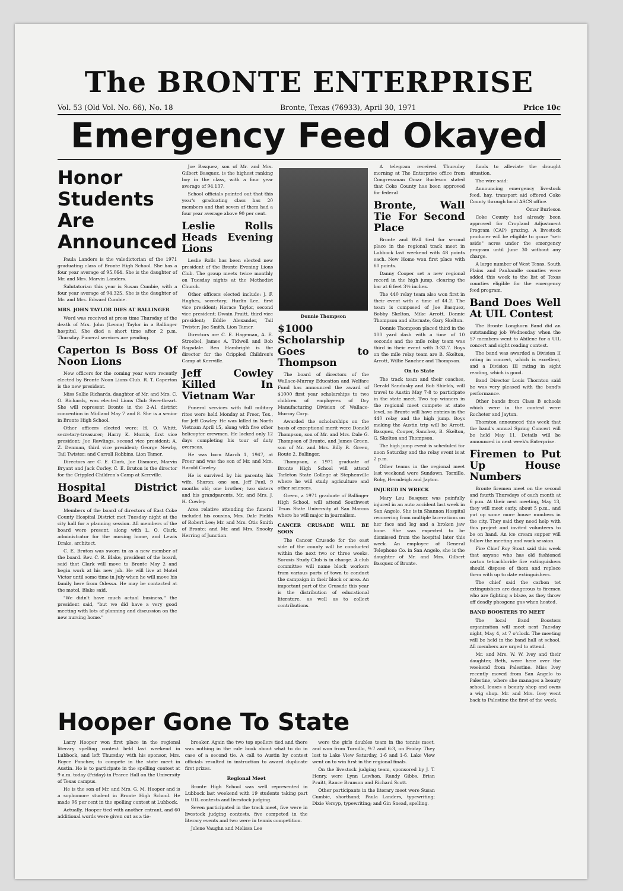The BRONTE ENTERPRISE
Vol. 53 (Old Vol. No. 66), No. 18 Bronte, Texas (76933), April 30, 1971 Price 10c
Emergency Feed Okayed
Honor Students Are Announced
Paula Landers is the valedictorian of the 1971 graduating class of Bronte High School. She has a four year average of 95.064. She is the daughter of Mr. and Mrs. Marvin Landers.
Salutatorian this year is Susan Cumbie, with a four year average of 94.325. She is the daughter of Mr. and Mrs. Edward Cumbie.
MRS. JOHN TAYLOR DIES AT BALLINGER
Word was received at press time Thursday of the death of Mrs. John (Leona) Taylor in a Ballinger hospital. She died a short time after 2 p.m. Thursday. Funeral services are pending.
Caperton Is Boss Of Noon Lions
New officers for the coming year were recently elected by Bronte Noon Lions Club. R. T. Caperton is the new president.
Miss Sallie Richards, daughter of Mr. and Mrs. C. O. Richards, was elected Lions Club Sweetheart. She will represent Bronte in the 2-A1 district convention in Midland May 7 and 8. She is a senior in Bronte High School.
Other officers elected were: H. O. Whitt, secretary-treasurer; Harry K. Morris, first vice president; Joe Rawlings, second vice president; A. Z. Denman, third vice president; George Newby, Tail Twister; and Carroll Robbins, Lion Tamer.
Directors are C. E. Clark, Joe Dismore, Marvin Bryant and Jack Corley. C. E. Bruton is the director for the Crippled Children's Camp at Kerrville.
Hospital District Board Meets
Members of the board of directors of East Coke County Hospital District met Tuesday night at the city hall for a planning session. All members of the board were present, along with L. O. Clark, administrator for the nursing home, and Lewis Drake, architect.
C. E. Bruton was sworn in as a new member of the board. Rev. C. R. Blake, president of the board, said that Clark will move to Bronte May 2 and begin work at his new job. He will live at Motel Victor until some time in July when he will move his family here from Odessa. He may be contacted at the motel, Blake said.
"We didn't have much actual business," the president said, "but we did have a very good meeting with lots of planning and discussion on the new nursing home."
Joe Basquez, son of Mr. and Mrs. Gilbert Basquez, is the highest ranking boy in the class, with a four year average of 94.137.
School officials pointed out that this year's graduating class has 20 members and that seven of them had a four year average above 90 per cent.
Leslie Rolls Heads Evening Lions
Leslie Rolls has been elected new president of the Bronte Evening Lions Club. The group meets twice monthly on Tuesday nights at the Methodist Church.
Other officers elected include: J. F. Hughes, secretary; Hurlin Lee, first vice president; Horace Taylor, second vice president; Dwain Pruitt, third vice president; Eddie Alexander, Tail Twister; Joe Smith, Lion Tamer.
Directors are C. E. Hageman, A. E. Stroebel, James A. Tidwell and Bob Ragsdale. Ben Hambright is the director for the Crippled Children's Camp at Kerrville.
Jeff Cowley Killed In Vietnam War
Funeral services with full military rites were held Monday at Freer, Tex., for Jeff Cowley. He was killed in North Vietnam April 15, along with five other helicopter crewmen. He lacked only 12 days completing his tour of duty overseas.
He was born March 1, 1947, at Freer and was the son of Mr. and Mrs. Harold Cowley.
He is survived by his parents; his wife, Sharon; one son, Jeff Paul, 9 months old; one brother; two sisters and his grandparents, Mr. and Mrs. J. H. Cowley.
Area relative attending the funeral included his cousins, Mrs. Dale Fields of Robert Lee; Mr. and Mrs. Otis Smith of Bronte; and Mr. and Mrs. Snooky Herring of Junction.
Donnie Thompson
$1000 Scholarship Goes to Thompson
The board of directors of the Wallace-Murray Education and Welfare Fund has announced the award of $1000 first year scholarships to two children of employees of Dry Manufacturing Division of Wallace-Murray Corp.
Awarded the scholarships on the basis of exceptional merit were Donald Thompson, son of Mr. and Mrs. Dale G. Thompson of Bronte, and James Green, son of Mr. and Mrs. Billy R. Green, Route 2, Ballinger.
Thompson, a 1971 graduate of Bronte High School will attend Tarleton State College at Stephenville where he will study agriculture and other sciences.
Green, a 1971 graduate of Ballinger High School, will attend Southwest Texas State University at San Marcos where he will major in journalism.
CANCER CRUSADE WILL BE SOON
The Cancer Crusade for the east side of the county will be conducted within the next two or three weeks. Sorosis Study Club is in charge. A club committee will name block workers from various parts of town to conduct the campaign in their block or area. An important part of the Crusade this year is the distribution of educational literature, as well as to collect contributions.
A telegram received Thursday morning at The Enterprise office from Congressman Omar Burleson stated that Coke County has been approved for federal
Bronte, Wall Tie For Second Place
Bronte and Wall tied for second place in the regional track meet in Lubbock last weekend with 48 points each. New Home won first place with 60 points.
Danny Cooper set a new regional record in the high jump, clearing the bar at 6 feet 3½ inches.
The 440 relay team also won first in their event with a time of 44.2. The team is composed of Joe Basquez, Bobby Skelton, Mike Arrott, Donnie Thompson and alternate, Gary Skelton.
Donnie Thompson placed third in the 100 yard dash with a time of 10 seconds and the mile relay team was third in their event with 3:32.7. Boys on the mile relay team are B. Skelton, Arrott, Willie Sanchez and Thompson.
On to State
The track team and their coaches, Gerald Sandusky and Bob Shields, will travel to Austin May 7-8 to participate in the state meet. Two top winners in the regional meet compete at state level, so Bronte will have entries in the 440 relay and the high jump. Boys making the Austin trip will be Arrott, Basquez, Cooper, Sanchez, B. Skelton, G. Skelton and Thompson.
The high jump event is scheduled for noon Saturday and the relay event is at 2 p.m.
Other teams in the regional meet last weekend were Sundown, Tornillo, Roby, Hermleigh and Jayton.
INJURED IN WRECK
Mary Lou Basquez was painfully injured in an auto accident last week in San Angelo. She is in Shannon Hospital recovering from multiple lacerations on her face and leg and a broken jaw bone. She was expected to be dismissed from the hospital later this week. An employee of General Telephone Co. in San Angelo, she is the daughter of Mr. and Mrs. Gilbert Basquez of Bronte.
funds to alleviate the drought situation.
The wire said:
Announcing emergency livestock feed, hay, transport aid offered Coke County through local ASCS office.
Omar Burleson
Coke County had already been approved for Cropland Adjustment Program (CAP) grazing. A livestock producer will be eligible to graze "set-aside" acres under the emergency program until June 30 without any charge.
A large number of West Texas, South Plains and Panhandle counties were added this week to the list of Texas counties eligible for the emergency feed program.
Band Does Well At UIL Contest
The Bronte Longhorn Band did an outstanding job Wednesday when the 57 members went to Abilene for a UIL concert and sight reading contest.
The band was awarded a Division II rating in concert, which is excellent, and a Division III rating in sight reading, which is good.
Band Director Louis Thornton said he was very pleased with the band's performance.
Other bands from Class B schools which were in the contest were Rocheter and Jayton.
Thornton announced this week that the band's annual Spring Concert will be held May 11. Details will be announced in next week's Enterprise.
Firemen to Put Up House Numbers
Bronte firemen meet on the second and fourth Thursdays of each month at 6 p.m. At their next meeting, May 13, they will meet early, about 5 p.m., and put up some more house numbers in the city. They said they need help with this project and invited volunteers to be on hand. An ice cream supper will follow the meeting and work session.
Fire Chief Roy Stout said this week that anyone who has old fashioned carton tetrachloride fire extinguishers should dispose of them and replace them with up to date extinguishers.
The chief said the carbon tet extinguishers are dangerous to firemen who are fighting a blaze, as they throw off deadly phosgene gas when heated.
BAND BOOSTERS TO MEET
The local Band Boosters organization will meet next Tuesday night, May 4, at 7 o'clock. The meeting will be held in the band hall at school. All members are urged to attend.
Mr. and Mrs. W. W. Ivey and their daughter, Beth, were here over the weekend from Palestine. Miss Ivey recently moved from San Angelo to Palestine, where she manages a beauty school, leases a beauty shop and owns a wig shop. Mr. and Mrs. Ivey went back to Palestine the first of the week.
Hooper Gone To State
Larry Hooper won first place in the regional literary spelling contest held last weekend in Lubbock, and left Thursday with his sponsor, Mrs. Royce Fancher, to compete in the state meet in Austin. He is to participate in the spelling contest at 9 a.m. today (Friday) in Pearce Hall on the University of Texas campus.
He is the son of Mr. and Mrs. G. M. Hooper and is a sophomore student in Bronte High School. He made 96 per cent in the spelling contest at Lubbock.
Actually, Hooper tied with another entrant, and 60 additional words were given out as a tie-
breaker. Again the two top spellers tied and there was nothing in the rule book about what to do in case of a second tie. A call to Austin by contest officials resulted in instruction to award duplicate first prizes.
Regional Meet
Bronte High School was well represented in Lubbock last weekend with 19 students taking part in UIL contests and livestock judging.
Seven participated in the track meet, five were in livestock judging contests, five competed in the literary events and two were in tennis competition.
Jolene Vaughn and Melissa Lee
were the girls doubles team in the tennis meet, and won from Tornillo, 9-7 and 6-3, on Friday. They lost to Lake View Saturday, 1-6 and 1-6. Lake View went on to win first in the regional finals.
On the livestock judging team, sponsored by J. T. Henry, were Lynn Lawhon, Randy Gibbs, Brian Pruitt, Rance Brunson and Richard Scott.
Other participants in the literary meet were Susan Cumbie, shorthand; Paula Landers, typewriting; Dixie Versyp, typewriting; and Gin Snead, spelling.